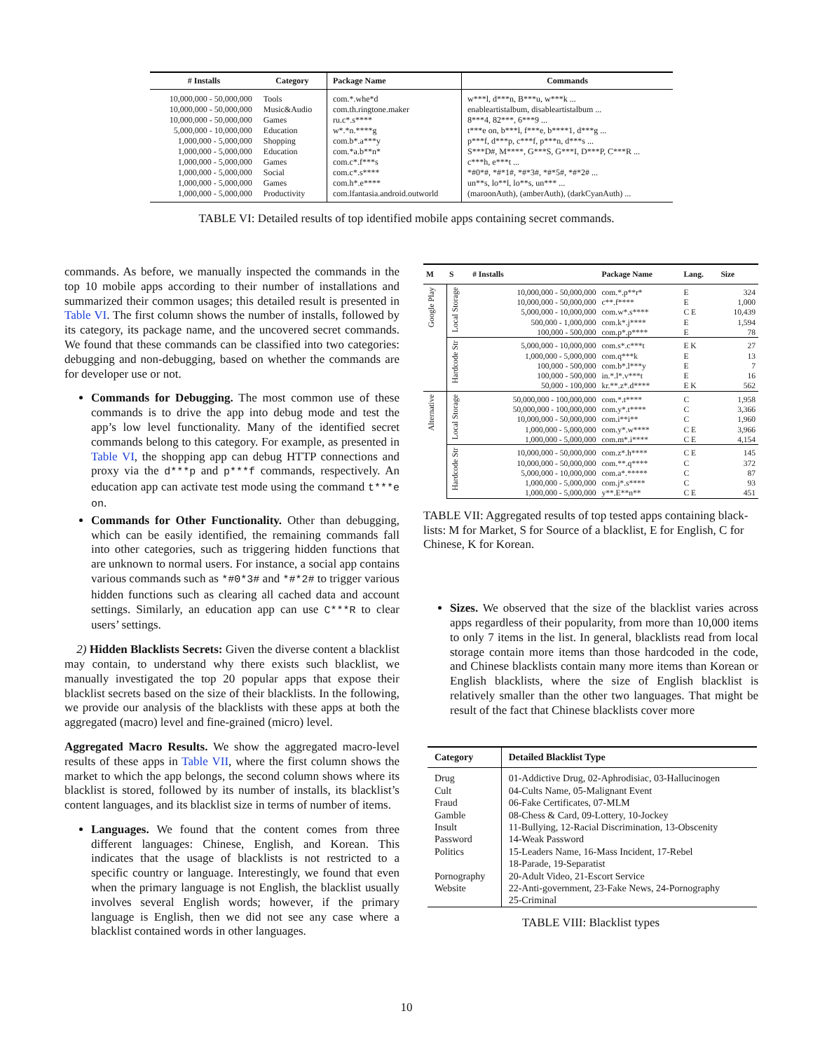| # Installs | Category | Package Name | Commands |
| --- | --- | --- | --- |
| 10,000,000 - 50,000,000 10,000,000 - 50,000,000 10,000,000 - 50,000,000 5,000,000 - 10,000,000 1,000,000 - 5,000,000 1,000,000 - 5,000,000 1,000,000 - 5,000,000 1,000,000 - 5,000,000 1,000,000 - 5,000,000 1,000,000 - 5,000,000 | Tools Music&Audio Games Education Shopping Education Games Social Games Productivity | com.*.whe*d com.th.ringtone.maker ru.c*.s**** w*.*n.****g com.b*.a***y com.*a.b**n* com.c*.f***s com.c*.s**** com.h*.e**** com.lfantasia.android.outworld | w***l, d***n, B***u, w***k ... enableartistalbum, disableartistalbum ... 8***4, 82***, 6***9 ... t***e on, b***l, f***e, b****1, d***g ... p***f, d***p, c***f, p***n, d***s ... S***D#, M****, G***S, G***I, D***P, C***R ... c***h, e***t ... *#0*#, *#*1#, *#*3#, *#*5#, *#*2# ... un**s, lo**l, lo**s, un*** ... (maroonAuth), (amberAuth), (darkCyanAuth) ... |
TABLE VI: Detailed results of top identified mobile apps containing secret commands.
commands. As before, we manually inspected the commands in the top 10 mobile apps according to their number of installations and summarized their common usages; this detailed result is presented in Table VI. The first column shows the number of installs, followed by its category, its package name, and the uncovered secret commands. We found that these commands can be classified into two categories: debugging and non-debugging, based on whether the commands are for developer use or not.
Commands for Debugging. The most common use of these commands is to drive the app into debug mode and test the app’s low level functionality. Many of the identified secret commands belong to this category. For example, as presented in Table VI, the shopping app can debug HTTP connections and proxy via the d***p and p***f commands, respectively. An education app can activate test mode using the command t***e on.
Commands for Other Functionality. Other than debugging, which can be easily identified, the remaining commands fall into other categories, such as triggering hidden functions that are unknown to normal users. For instance, a social app contains various commands such as *#0*3# and *#*2# to trigger various hidden functions such as clearing all cached data and account settings. Similarly, an education app can use C***R to clear users’ settings.
2) Hidden Blacklists Secrets: Given the diverse content a blacklist may contain, to understand why there exists such blacklist, we manually investigated the top 20 popular apps that expose their blacklist secrets based on the size of their blacklists. In the following, we provide our analysis of the blacklists with these apps at both the aggregated (macro) level and fine-grained (micro) level.
Aggregated Macro Results. We show the aggregated macro-level results of these apps in Table VII, where the first column shows the market to which the app belongs, the second column shows where its blacklist is stored, followed by its number of installs, its blacklist’s content languages, and its blacklist size in terms of number of items.
Languages. We found that the content comes from three different languages: Chinese, English, and Korean. This indicates that the usage of blacklists is not restricted to a specific country or language. Interestingly, we found that even when the primary language is not English, the blacklist usually involves several English words; however, if the primary language is English, then we did not see any case where a blacklist contained words in other languages.
| M | S | # Installs | Package Name | Lang. | Size |
| --- | --- | --- | --- | --- | --- |
| Google Play | Local Storage | 10,000,000 - 50,000,000 10,000,000 - 50,000,000 5,000,000 - 10,000,000 500,000 - 1,000,000 100,000 - 500,000 | com.*.p**r* c**.f**** com.w*.s**** com.k*.j**** com.p*.p**** | E E C E E E | 324 1,000 10,439 1,594 78 |
| | Hardcode Str | 5,000,000 - 10,000,000 1,000,000 - 5,000,000 100,000 - 500,000 100,000 - 500,000 50,000 - 100,000 | com.s*.c***t com.q***k com.b*.l***y in.*.l*.v***t kr.**.z*.d**** | E K E E E E K | 27 13 7 16 562 |
| Alternative | Local Storage | 50,000,000 - 100,000,000 50,000,000 - 100,000,000 10,000,000 - 50,000,000 1,000,000 - 5,000,000 1,000,000 - 5,000,000 | com.*.t**** com.y*.t**** com.i**i** com.y*.w**** com.m*.i**** | C C C C E C E | 1,958 3,366 1,960 3,966 4,154 |
| | Hardcode Str | 10,000,000 - 50,000,000 10,000,000 - 50,000,000 5,000,000 - 10,000,000 1,000,000 - 5,000,000 1,000,000 - 5,000,000 | com.z*.h**** com.**.q**** com.a*.***** com.j*.s**** y**.E**n** | C E C C C C E | 145 372 87 93 451 |
TABLE VII: Aggregated results of top tested apps containing black-lists: M for Market, S for Source of a blacklist, E for English, C for Chinese, K for Korean.
Sizes. We observed that the size of the blacklist varies across apps regardless of their popularity, from more than 10,000 items to only 7 items in the list. In general, blacklists read from local storage contain more items than those hardcoded in the code, and Chinese blacklists contain many more items than Korean or English blacklists, where the size of English blacklist is relatively smaller than the other two languages. That might be result of the fact that Chinese blacklists cover more
| Category | Detailed Blacklist Type |
| --- | --- |
| Drug Cult Fraud Gamble Insult Password Politics Pornography Website | 01-Addictive Drug, 02-Aphrodisiac, 03-Hallucinogen 04-Cults Name, 05-Malignant Event 06-Fake Certificates, 07-MLM 08-Chess & Card, 09-Lottery, 10-Jockey 11-Bullying, 12-Racial Discrimination, 13-Obscenity 14-Weak Password 15-Leaders Name, 16-Mass Incident, 17-Rebel 18-Parade, 19-Separatist 20-Adult Video, 21-Escort Service 22-Anti-government, 23-Fake News, 24-Pornography 25-Criminal |
TABLE VIII: Blacklist types
10